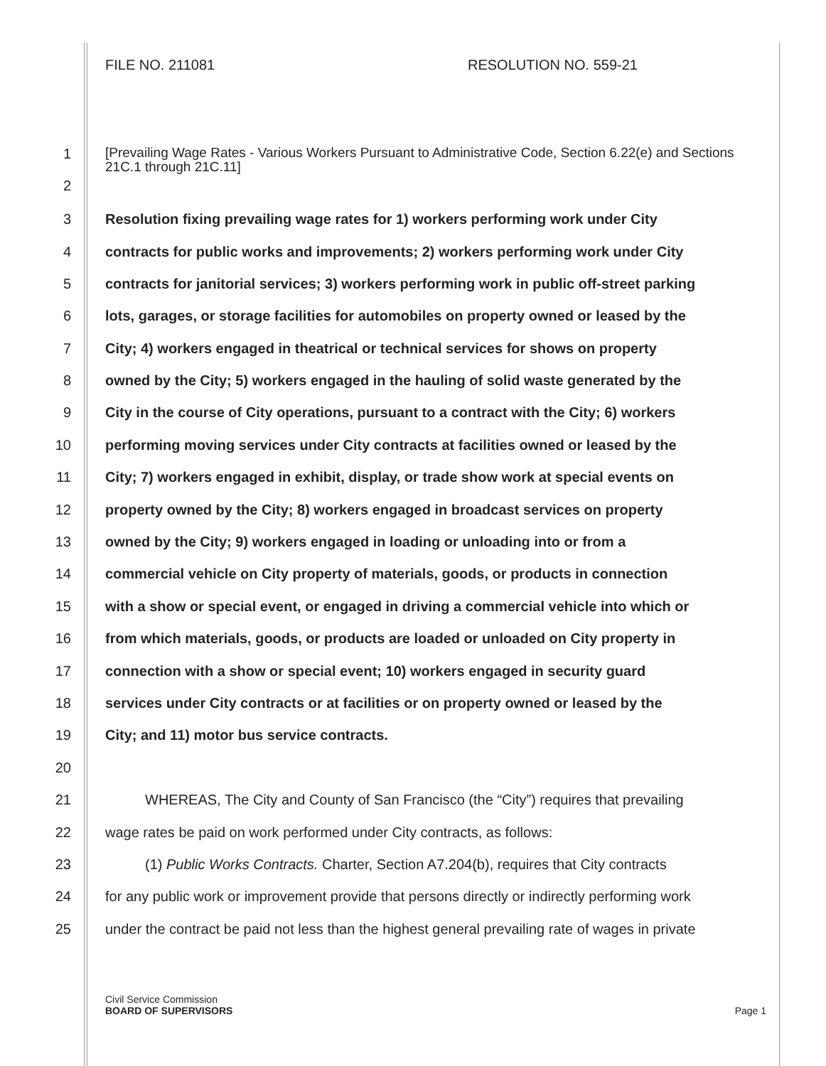FILE NO. 211081 RESOLUTION NO. 559-21
1
[Prevailing Wage Rates - Various Workers Pursuant to Administrative Code, Section 6.22(e) and Sections 21C.1 through 21C.11]
2
3
Resolution fixing prevailing wage rates for 1) workers performing work under City
4
contracts for public works and improvements; 2) workers performing work under City
5
contracts for janitorial services; 3) workers performing work in public off-street parking
6
lots, garages, or storage facilities for automobiles on property owned or leased by the
7
City; 4) workers engaged in theatrical or technical services for shows on property
8
owned by the City; 5) workers engaged in the hauling of solid waste generated by the
9
City in the course of City operations, pursuant to a contract with the City; 6) workers
10
performing moving services under City contracts at facilities owned or leased by the
11
City; 7) workers engaged in exhibit, display, or trade show work at special events on
12
property owned by the City; 8) workers engaged in broadcast services on property
13
owned by the City; 9) workers engaged in loading or unloading into or from a
14
commercial vehicle on City property of materials, goods, or products in connection
15
with a show or special event, or engaged in driving a commercial vehicle into which or
16
from which materials, goods, or products are loaded or unloaded on City property in
17
connection with a show or special event; 10) workers engaged in security guard
18
services under City contracts or at facilities or on property owned or leased by the
19
City; and 11) motor bus service contracts.
20
21
WHEREAS, The City and County of San Francisco (the “City”) requires that prevailing
22
wage rates be paid on work performed under City contracts, as follows:
23
(1) Public Works Contracts. Charter, Section A7.204(b), requires that City contracts
24
for any public work or improvement provide that persons directly or indirectly performing work
25
under the contract be paid not less than the highest general prevailing rate of wages in private
Civil Service Commission
BOARD OF SUPERVISORS Page 1